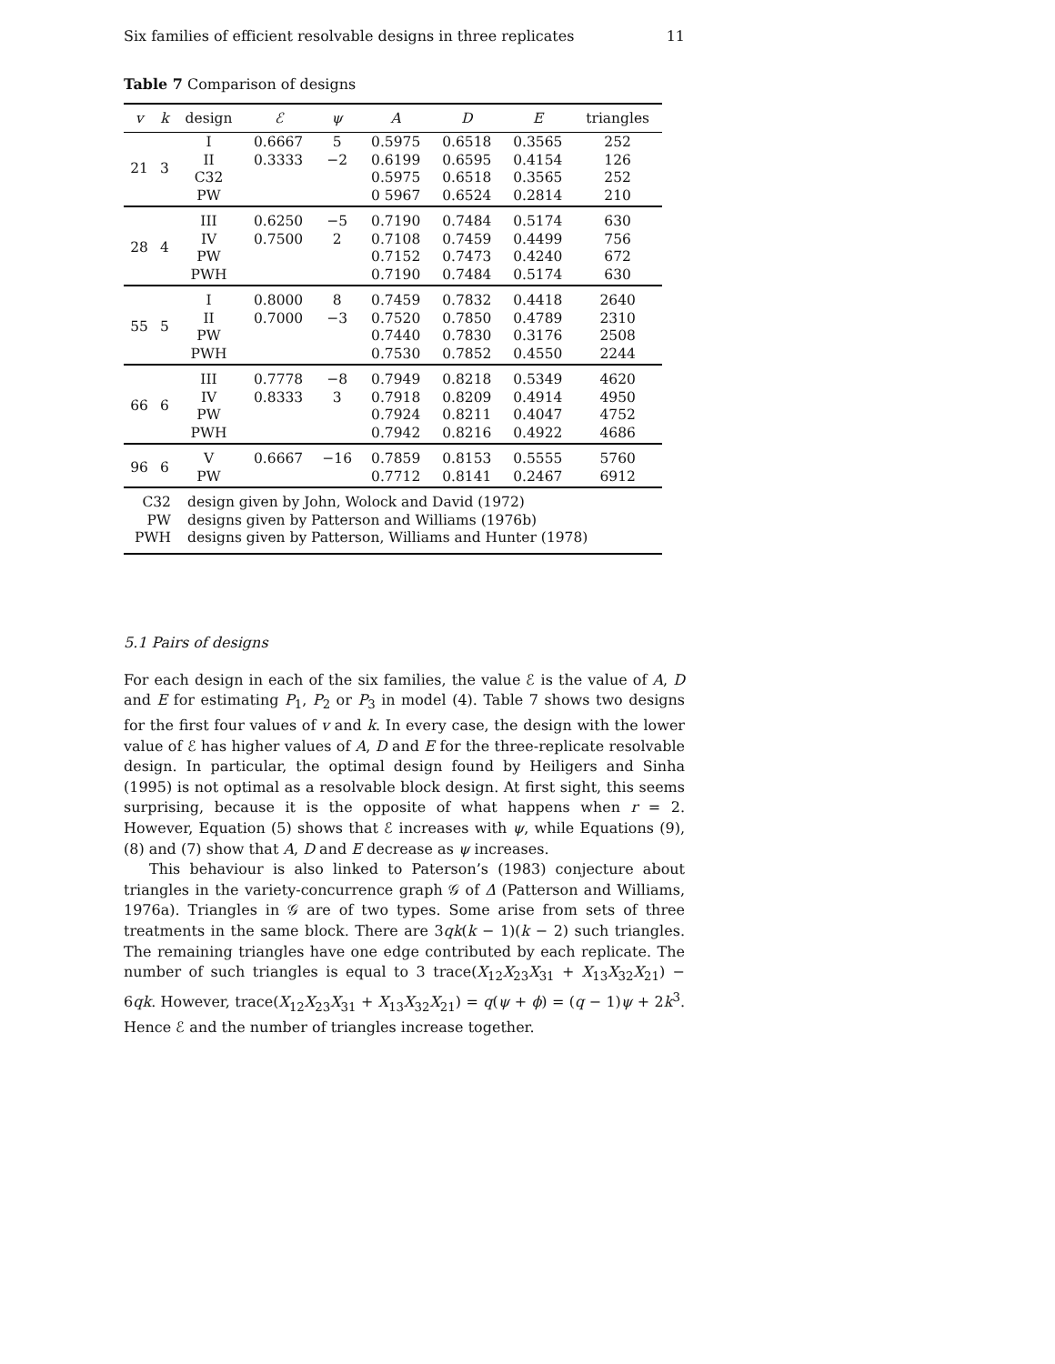Six families of efficient resolvable designs in three replicates 11
Table 7 Comparison of designs
| v | k | design | ℰ | ψ | A | D | E | triangles |
| --- | --- | --- | --- | --- | --- | --- | --- | --- |
| 21 | 3 | I II C32 PW | 0.6667 0.3333 | 5 −2 | 0.5975 0.6199 0.5975 0 5967 | 0.6518 0.6595 0.6518 0.6524 | 0.3565 0.4154 0.3565 0.2814 | 252 126 252 210 |
| 28 | 4 | III IV PW PWH | 0.6250 0.7500 | −5 2 | 0.7190 0.7108 0.7152 0.7190 | 0.7484 0.7459 0.7473 0.7484 | 0.5174 0.4499 0.4240 0.5174 | 630 756 672 630 |
| 55 | 5 | I II PW PWH | 0.8000 0.7000 | 8 −3 | 0.7459 0.7520 0.7440 0.7530 | 0.7832 0.7850 0.7830 0.7852 | 0.4418 0.4789 0.3176 0.4550 | 2640 2310 2508 2244 |
| 66 | 6 | III IV PW PWH | 0.7778 0.8333 | −8 3 | 0.7949 0.7918 0.7924 0.7942 | 0.8218 0.8209 0.8211 0.8216 | 0.5349 0.4914 0.4047 0.4922 | 4620 4950 4752 4686 |
| 96 | 6 | V PW | 0.6667 | −16 | 0.7859 0.7712 | 0.8153 0.8141 | 0.5555 0.2467 | 5760 6912 |
| C32 PW PWH | | design given by John, Wolock and David (1972) designs given by Patterson and Williams (1976b) designs given by Patterson, Williams and Hunter (1978) | | | | | | |
5.1 Pairs of designs
For each design in each of the six families, the value ℰ is the value of A, D and E for estimating P<sub>1</sub>, P<sub>2</sub> or P<sub>3</sub> in model (4). Table 7 shows two designs for the first four values of v and k. In every case, the design with the lower value of ℰ has higher values of A, D and E for the three-replicate resolvable design. In particular, the optimal design found by Heiligers and Sinha (1995) is not optimal as a resolvable block design. At first sight, this seems surprising, because it is the opposite of what happens when r = 2. However, Equation (5) shows that ℰ increases with ψ, while Equations (9), (8) and (7) show that A, D and E decrease as ψ increases.
This behaviour is also linked to Paterson’s (1983) conjecture about triangles in the variety-concurrence graph 𝒢 of Δ (Patterson and Williams, 1976a). Triangles in 𝒢 are of two types. Some arise from sets of three treatments in the same block. There are 3qk(k − 1)(k − 2) such triangles. The remaining triangles have one edge contributed by each replicate. The number of such triangles is equal to 3 trace(X<sub>12</sub>X<sub>23</sub>X<sub>31</sub> + X<sub>13</sub>X<sub>32</sub>X<sub>21</sub>) − 6qk. However, trace(X<sub>12</sub>X<sub>23</sub>X<sub>31</sub> + X<sub>13</sub>X<sub>32</sub>X<sub>21</sub>) = q(ψ + ϕ) = (q − 1)ψ + 2k<sup>3</sup>. Hence ℰ and the number of triangles increase together.